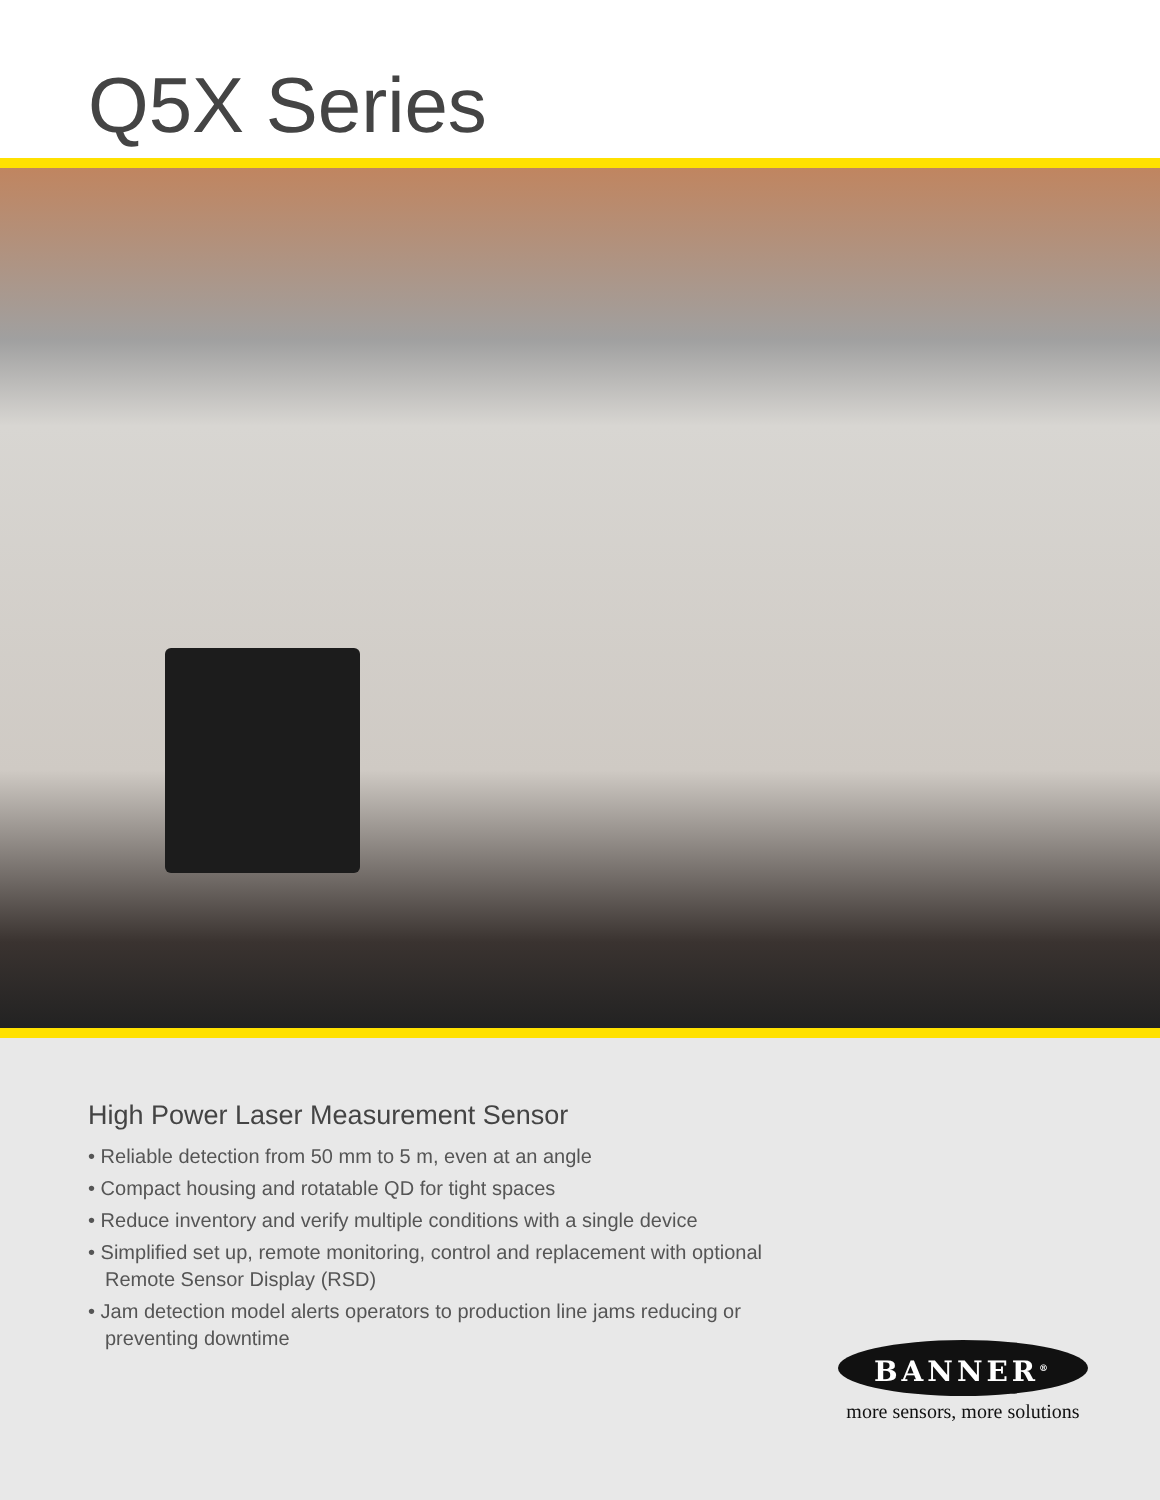Q5X Series
High Power Laser Measurement Sensor
• Reliable detection from 50 mm to 5 m, even at an angle
• Compact housing and rotatable QD for tight spaces
• Reduce inventory and verify multiple conditions with a single device
• Simplified set up, remote monitoring, control and replacement with optional Remote Sensor Display (RSD)
• Jam detection model alerts operators to production line jams reducing or preventing downtime
BANNER<sup>®</sup>
more sensors, more solutions